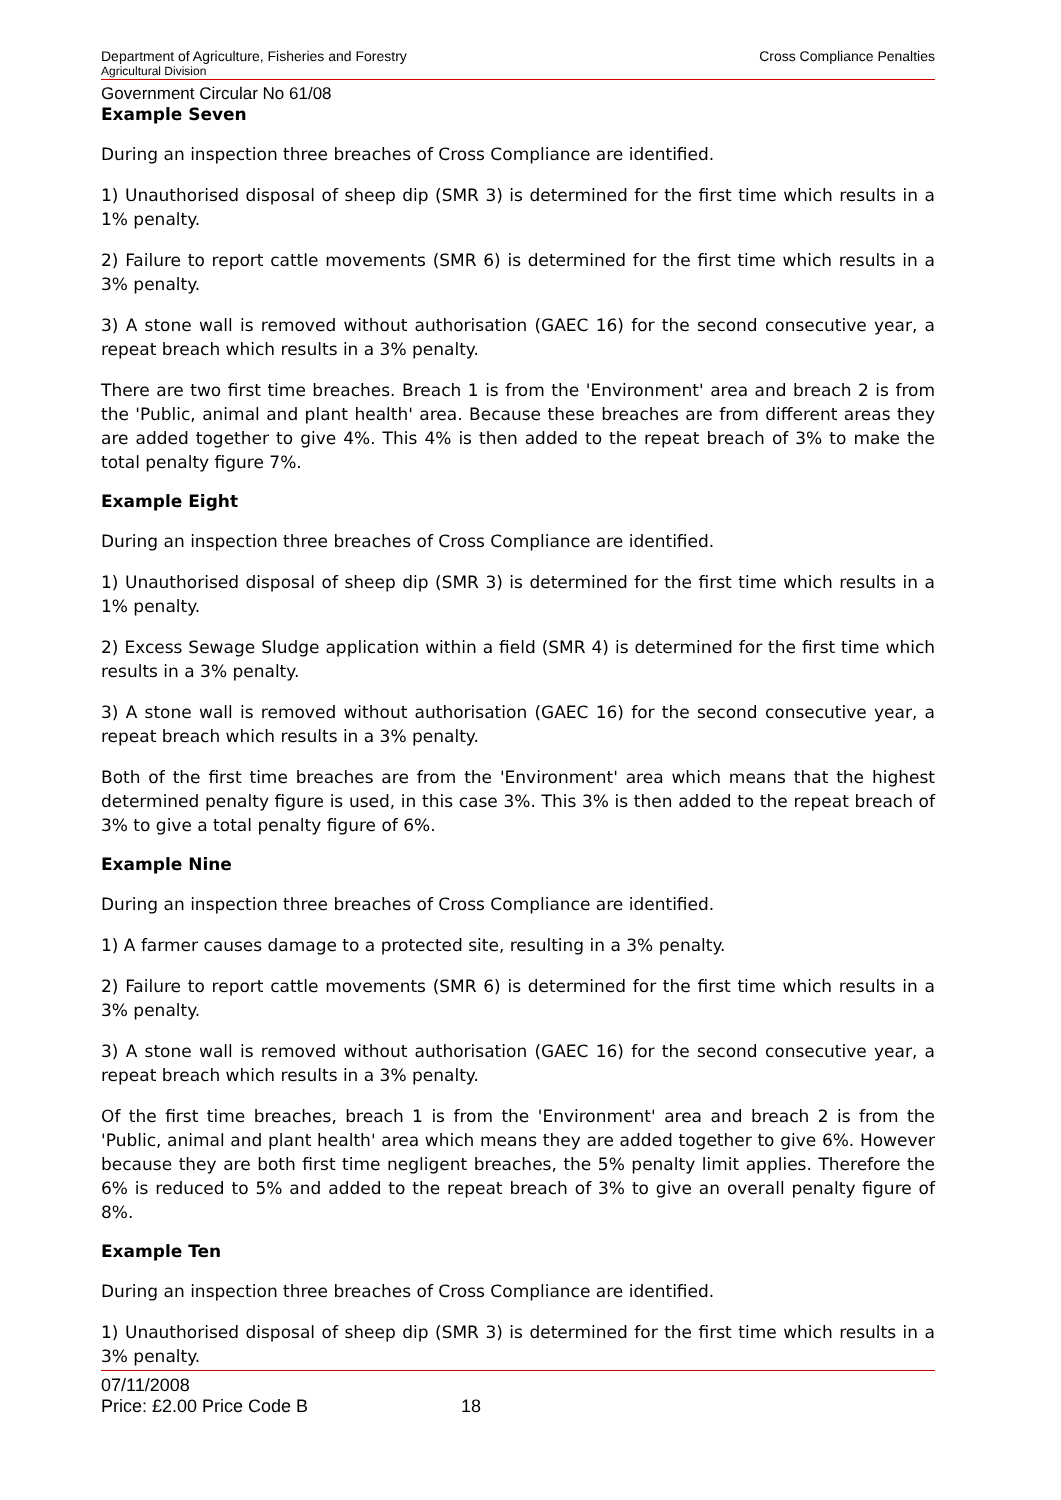Department of Agriculture, Fisheries and Forestry Cross Compliance Penalties
Agricultural Division
Government Circular No 61/08
Example Seven
During an inspection three breaches of Cross Compliance are identified.
1) Unauthorised disposal of sheep dip (SMR 3) is determined for the first time which results in a 1% penalty.
2) Failure to report cattle movements (SMR 6) is determined for the first time which results in a 3% penalty.
3) A stone wall is removed without authorisation (GAEC 16) for the second consecutive year, a repeat breach which results in a 3% penalty.
There are two first time breaches. Breach 1 is from the 'Environment' area and breach 2 is from the 'Public, animal and plant health' area. Because these breaches are from different areas they are added together to give 4%. This 4% is then added to the repeat breach of 3% to make the total penalty figure 7%.
Example Eight
During an inspection three breaches of Cross Compliance are identified.
1) Unauthorised disposal of sheep dip (SMR 3) is determined for the first time which results in a 1% penalty.
2) Excess Sewage Sludge application within a field (SMR 4) is determined for the first time which results in a 3% penalty.
3) A stone wall is removed without authorisation (GAEC 16) for the second consecutive year, a repeat breach which results in a 3% penalty.
Both of the first time breaches are from the 'Environment' area which means that the highest determined penalty figure is used, in this case 3%. This 3% is then added to the repeat breach of 3% to give a total penalty figure of 6%.
Example Nine
During an inspection three breaches of Cross Compliance are identified.
1) A farmer causes damage to a protected site, resulting in a 3% penalty.
2) Failure to report cattle movements (SMR 6) is determined for the first time which results in a 3% penalty.
3) A stone wall is removed without authorisation (GAEC 16) for the second consecutive year, a repeat breach which results in a 3% penalty.
Of the first time breaches, breach 1 is from the 'Environment' area and breach 2 is from the 'Public, animal and plant health' area which means they are added together to give 6%. However because they are both first time negligent breaches, the 5% penalty limit applies. Therefore the 6% is reduced to 5% and added to the repeat breach of 3% to give an overall penalty figure of 8%.
Example Ten
During an inspection three breaches of Cross Compliance are identified.
1) Unauthorised disposal of sheep dip (SMR 3) is determined for the first time which results in a 3% penalty.
07/11/2008
Price: £2.00 Price Code B 18